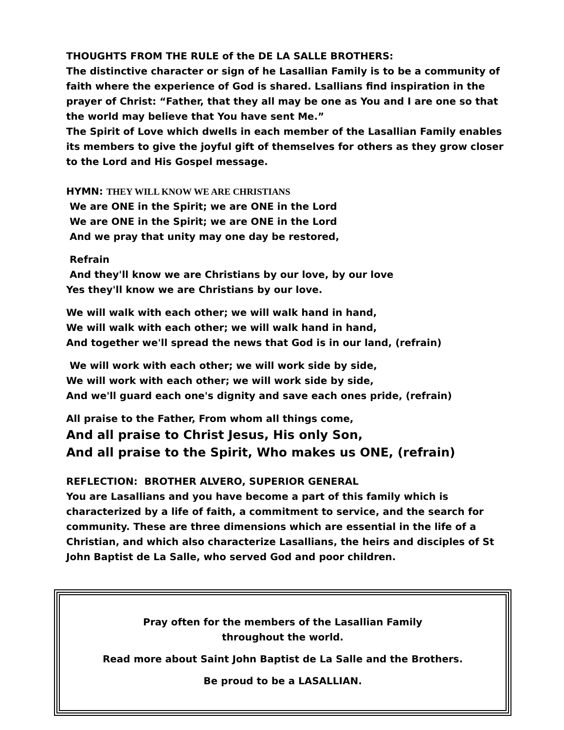THOUGHTS FROM THE RULE of the DE LA SALLE BROTHERS:
The distinctive character or sign of he Lasallian Family is to be a community of faith where the experience of God is shared. Lsallians find inspiration in the prayer of Christ: “Father, that they all may be one as You and I are one so that the world may believe that You have sent Me.”
The Spirit of Love which dwells in each member of the Lasallian Family enables its members to give the joyful gift of themselves for others as they grow closer to the Lord and His Gospel message.
HYMN: THEY WILL KNOW WE ARE CHRISTIANS
We are ONE in the Spirit; we are ONE in the Lord
We are ONE in the Spirit; we are ONE in the Lord
And we pray that unity may one day be restored,
Refrain
And they'll know we are Christians by our love, by our love
Yes they'll know we are Christians by our love.
We will walk with each other; we will walk hand in hand,
We will walk with each other; we will walk hand in hand,
And together we'll spread the news that God is in our land, (refrain)
We will work with each other; we will work side by side,
We will work with each other; we will work side by side,
And we'll guard each one's dignity and save each ones pride, (refrain)
All praise to the Father, From whom all things come,
And all praise to Christ Jesus, His only Son,
And all praise to the Spirit, Who makes us ONE, (refrain)
REFLECTION: BROTHER ALVERO, SUPERIOR GENERAL
You are Lasallians and you have become a part of this family which is characterized by a life of faith, a commitment to service, and the search for community. These are three dimensions which are essential in the life of a Christian, and which also characterize Lasallians, the heirs and disciples of St John Baptist de La Salle, who served God and poor children.
Pray often for the members of the Lasallian Family
throughout the world.
Read more about Saint John Baptist de La Salle and the Brothers.
Be proud to be a LASALLIAN.